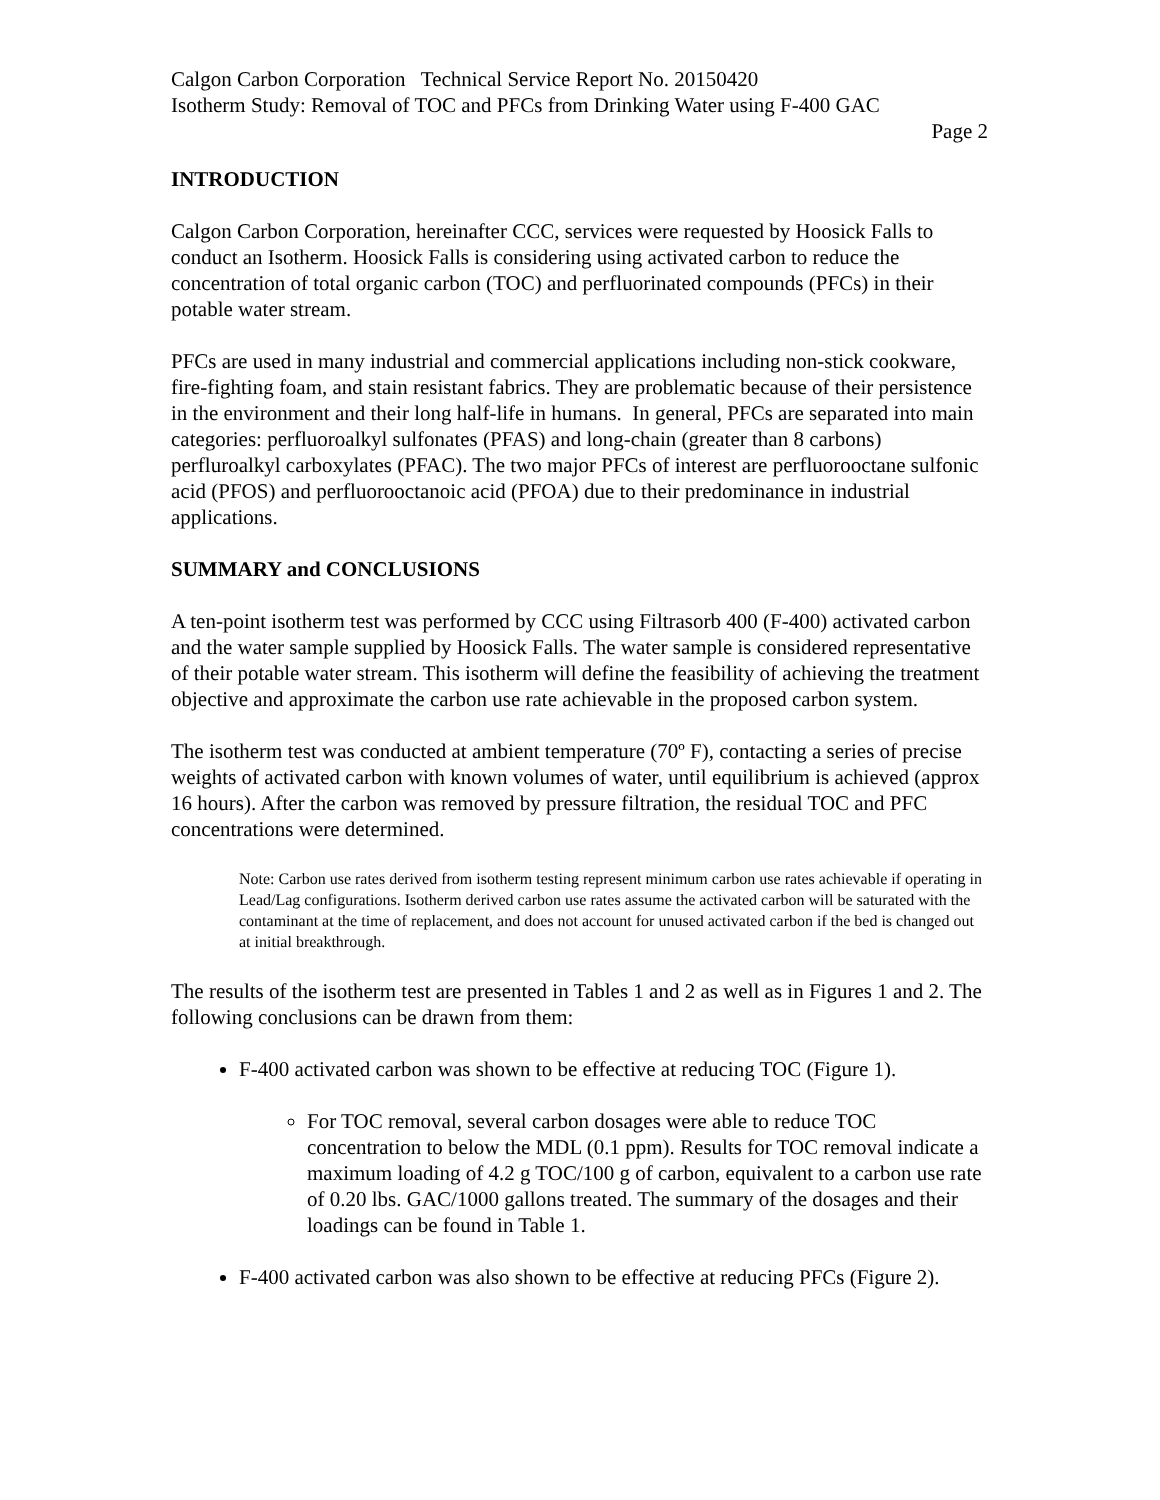Calgon Carbon Corporation Technical Service Report No. 20150420
Isotherm Study: Removal of TOC and PFCs from Drinking Water using F-400 GAC
Page 2
INTRODUCTION
Calgon Carbon Corporation, hereinafter CCC, services were requested by Hoosick Falls to conduct an Isotherm. Hoosick Falls is considering using activated carbon to reduce the concentration of total organic carbon (TOC) and perfluorinated compounds (PFCs) in their potable water stream.
PFCs are used in many industrial and commercial applications including non-stick cookware, fire-fighting foam, and stain resistant fabrics. They are problematic because of their persistence in the environment and their long half-life in humans. In general, PFCs are separated into main categories: perfluoroalkyl sulfonates (PFAS) and long-chain (greater than 8 carbons) perfluroalkyl carboxylates (PFAC). The two major PFCs of interest are perfluorooctane sulfonic acid (PFOS) and perfluorooctanoic acid (PFOA) due to their predominance in industrial applications.
SUMMARY and CONCLUSIONS
A ten-point isotherm test was performed by CCC using Filtrasorb 400 (F-400) activated carbon and the water sample supplied by Hoosick Falls. The water sample is considered representative of their potable water stream. This isotherm will define the feasibility of achieving the treatment objective and approximate the carbon use rate achievable in the proposed carbon system.
The isotherm test was conducted at ambient temperature (70º F), contacting a series of precise weights of activated carbon with known volumes of water, until equilibrium is achieved (approx 16 hours). After the carbon was removed by pressure filtration, the residual TOC and PFC concentrations were determined.
Note: Carbon use rates derived from isotherm testing represent minimum carbon use rates achievable if operating in Lead/Lag configurations. Isotherm derived carbon use rates assume the activated carbon will be saturated with the contaminant at the time of replacement, and does not account for unused activated carbon if the bed is changed out at initial breakthrough.
The results of the isotherm test are presented in Tables 1 and 2 as well as in Figures 1 and 2. The following conclusions can be drawn from them:
F-400 activated carbon was shown to be effective at reducing TOC (Figure 1).
For TOC removal, several carbon dosages were able to reduce TOC concentration to below the MDL (0.1 ppm). Results for TOC removal indicate a maximum loading of 4.2 g TOC/100 g of carbon, equivalent to a carbon use rate of 0.20 lbs. GAC/1000 gallons treated. The summary of the dosages and their loadings can be found in Table 1.
F-400 activated carbon was also shown to be effective at reducing PFCs (Figure 2).